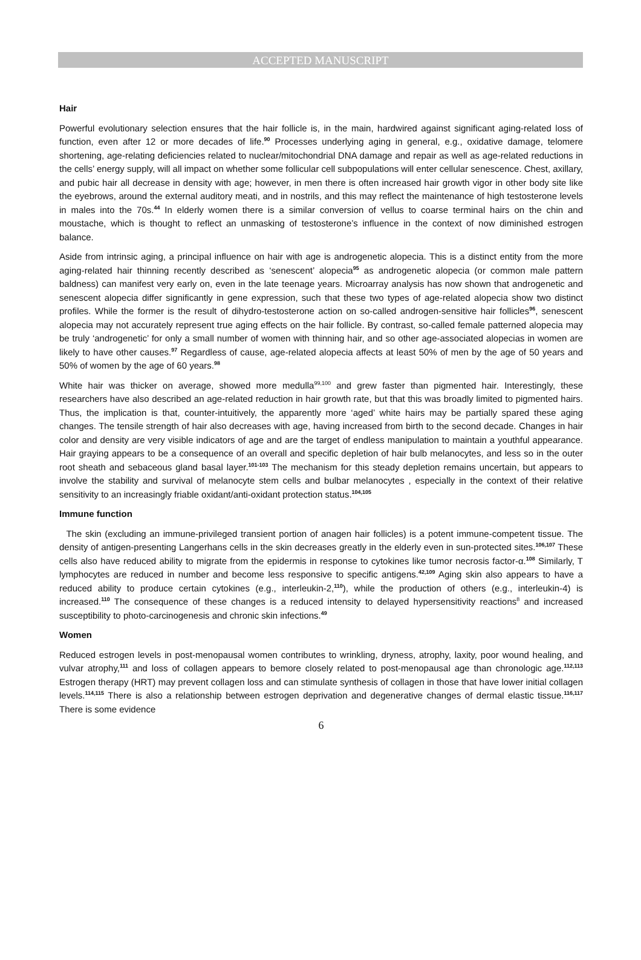ACCEPTED MANUSCRIPT
Hair
Powerful evolutionary selection ensures that the hair follicle is, in the main, hardwired against significant aging-related loss of function, even after 12 or more decades of life.<sup>90</sup> Processes underlying aging in general, e.g., oxidative damage, telomere shortening, age-relating deficiencies related to nuclear/mitochondrial DNA damage and repair as well as age-related reductions in the cells’ energy supply, will all impact on whether some follicular cell subpopulations will enter cellular senescence. Chest, axillary, and pubic hair all decrease in density with age; however, in men there is often increased hair growth vigor in other body site like the eyebrows, around the external auditory meati, and in nostrils, and this may reflect the maintenance of high testosterone levels in males into the 70s.<sup>44</sup> In elderly women there is a similar conversion of vellus to coarse terminal hairs on the chin and moustache, which is thought to reflect an unmasking of testosterone’s influence in the context of now diminished estrogen balance.
Aside from intrinsic aging, a principal influence on hair with age is androgenetic alopecia. This is a distinct entity from the more aging-related hair thinning recently described as ‘senescent’ alopecia<sup>95</sup> as androgenetic alopecia (or common male pattern baldness) can manifest very early on, even in the late teenage years. Microarray analysis has now shown that androgenetic and senescent alopecia differ significantly in gene expression, such that these two types of age-related alopecia show two distinct profiles. While the former is the result of dihydro-testosterone action on so-called androgen-sensitive hair follicles<sup>96</sup>, senescent alopecia may not accurately represent true aging effects on the hair follicle. By contrast, so-called female patterned alopecia may be truly ‘androgenetic’ for only a small number of women with thinning hair, and so other age-associated alopecias in women are likely to have other causes.<sup>97</sup> Regardless of cause, age-related alopecia affects at least 50% of men by the age of 50 years and 50% of women by the age of 60 years.<sup>98</sup>
White hair was thicker on average, showed more medulla<sup>99,100</sup> and grew faster than pigmented hair. Interestingly, these researchers have also described an age-related reduction in hair growth rate, but that this was broadly limited to pigmented hairs. Thus, the implication is that, counter-intuitively, the apparently more ‘aged’ white hairs may be partially spared these aging changes. The tensile strength of hair also decreases with age, having increased from birth to the second decade. Changes in hair color and density are very visible indicators of age and are the target of endless manipulation to maintain a youthful appearance. Hair graying appears to be a consequence of an overall and specific depletion of hair bulb melanocytes, and less so in the outer root sheath and sebaceous gland basal layer.<sup>101-103</sup> The mechanism for this steady depletion remains uncertain, but appears to involve the stability and survival of melanocyte stem cells and bulbar melanocytes , especially in the context of their relative sensitivity to an increasingly friable oxidant/anti-oxidant protection status.<sup>104,105</sup>
Immune function
The skin (excluding an immune-privileged transient portion of anagen hair follicles) is a potent immune-competent tissue. The density of antigen-presenting Langerhans cells in the skin decreases greatly in the elderly even in sun-protected sites.<sup>106,107</sup> These cells also have reduced ability to migrate from the epidermis in response to cytokines like tumor necrosis factor-α.<sup>108</sup> Similarly, T lymphocytes are reduced in number and become less responsive to specific antigens.<sup>42,109</sup> Aging skin also appears to have a reduced ability to produce certain cytokines (e.g., interleukin-2,<sup>110</sup>), while the production of others (e.g., interleukin-4) is increased.<sup>110</sup> The consequence of these changes is a reduced intensity to delayed hypersensitivity reactions<sup>8</sup> and increased susceptibility to photo-carcinogenesis and chronic skin infections.<sup>49</sup>
Women
Reduced estrogen levels in post-menopausal women contributes to wrinkling, dryness, atrophy, laxity, poor wound healing, and vulvar atrophy,<sup>111</sup> and loss of collagen appears to bemore closely related to post-menopausal age than chronologic age.<sup>112,113</sup> Estrogen therapy (HRT) may prevent collagen loss and can stimulate synthesis of collagen in those that have lower initial collagen levels.<sup>114,115</sup> There is also a relationship between estrogen deprivation and degenerative changes of dermal elastic tissue.<sup>116,117</sup> There is some evidence
6